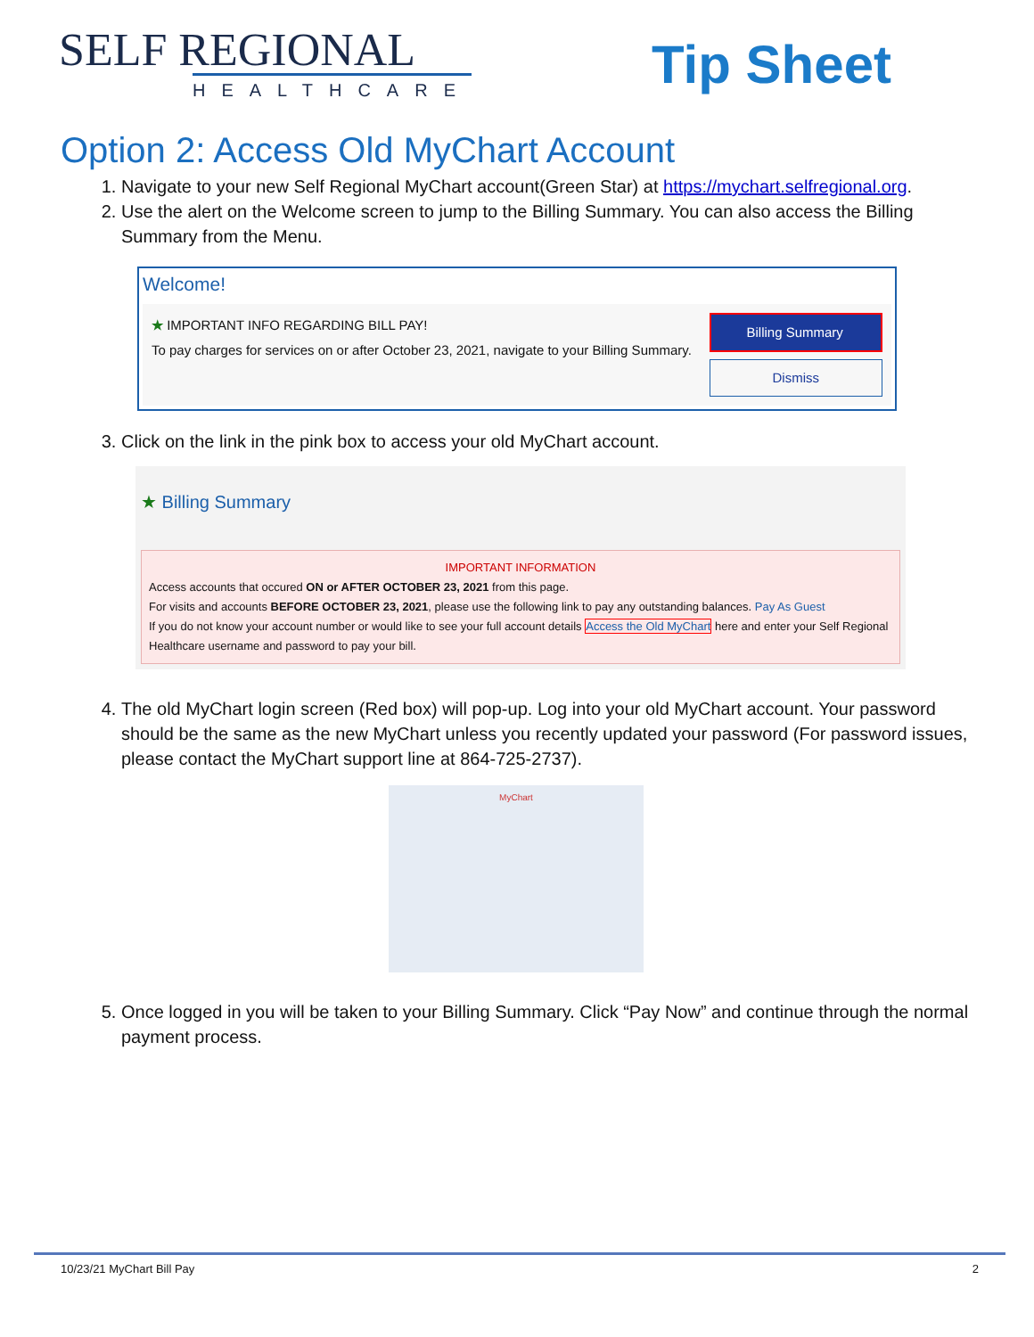SELF REGIONAL
HEALTHCARE
Tip Sheet
Option 2: Access Old MyChart Account
1. Navigate to your new Self Regional MyChart account(Green Star) at https://mychart.selfregional.org.
2. Use the alert on the Welcome screen to jump to the Billing Summary. You can also access the Billing Summary from the Menu.
Welcome!
★ IMPORTANT INFO REGARDING BILL PAY!
To pay charges for services on or after October 23, 2021, navigate to your Billing Summary.
Billing Summary
Dismiss
3. Click on the link in the pink box to access your old MyChart account.
★ Billing Summary
IMPORTANT INFORMATION
Access accounts that occured ON or AFTER OCTOBER 23, 2021 from this page.
For visits and accounts BEFORE OCTOBER 23, 2021, please use the following link to pay any outstanding balances. Pay As Guest
If you do not know your account number or would like to see your full account details Access the Old MyChart here and enter your Self Regional Healthcare username and password to pay your bill.
4. The old MyChart login screen (Red box) will pop-up. Log into your old MyChart account. Your password should be the same as the new MyChart unless you recently updated your password (For password issues, please contact the MyChart support line at 864-725-2737).
MyChart
5. Once logged in you will be taken to your Billing Summary. Click “Pay Now” and continue through the normal payment process.
10/23/21 MyChart Bill Pay 2